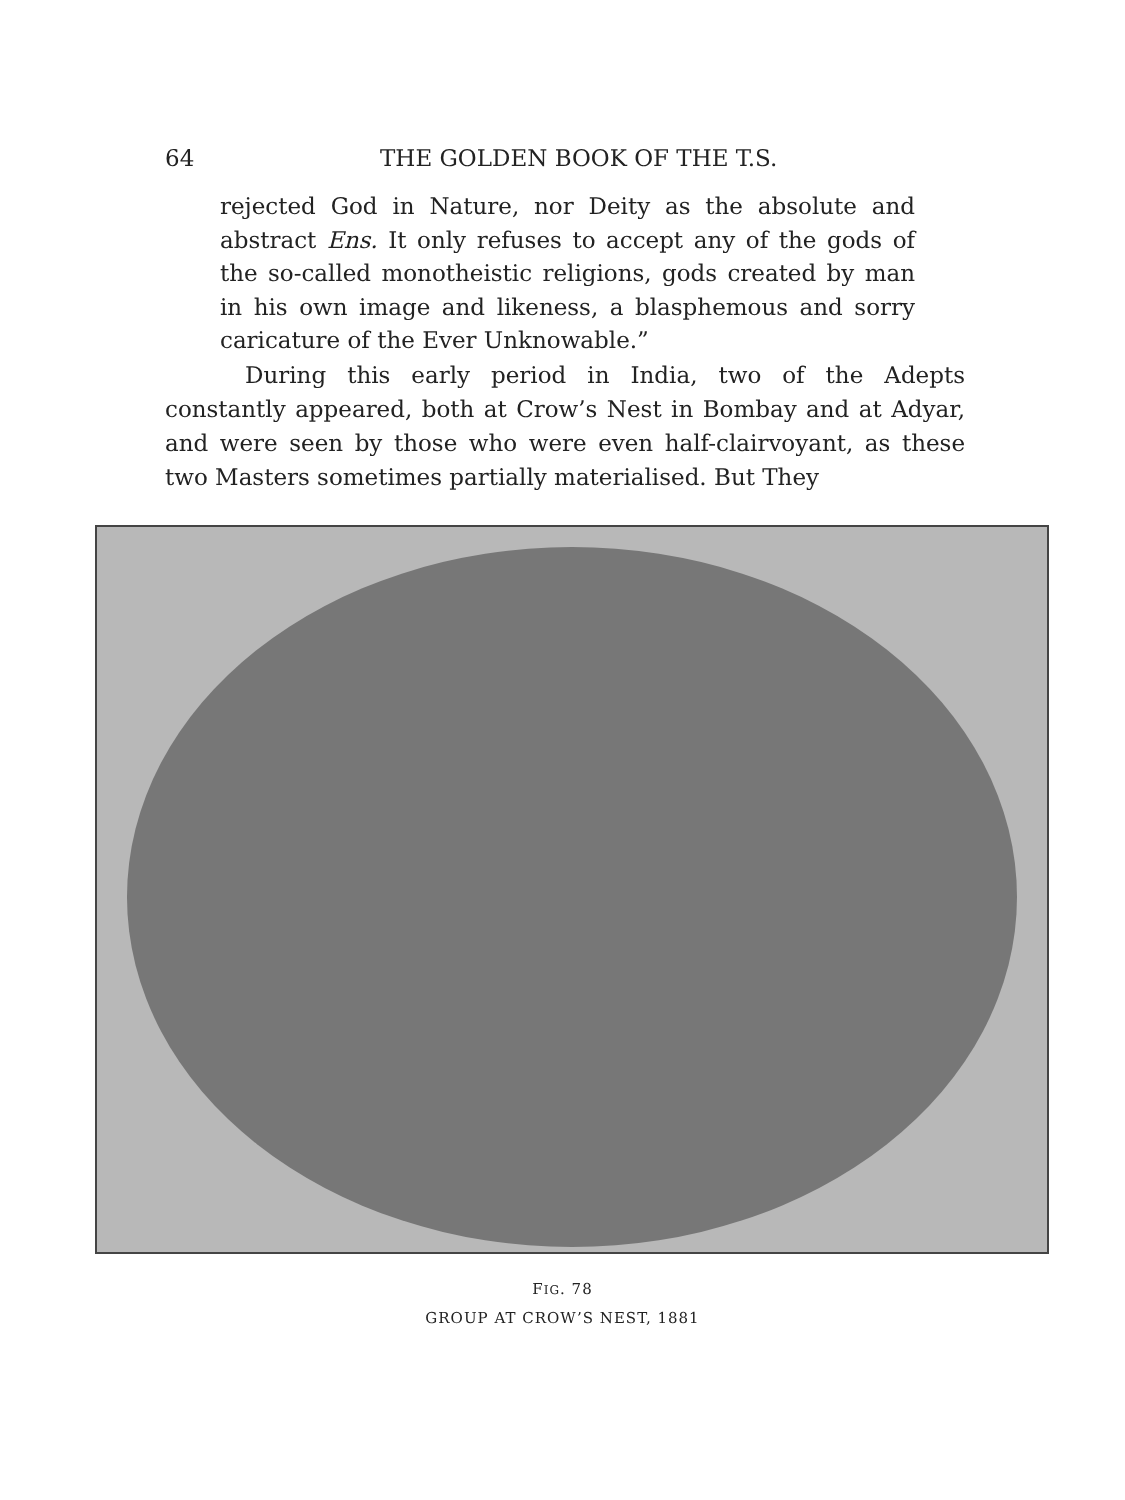64 THE GOLDEN BOOK OF THE T.S.
rejected God in Nature, nor Deity as the absolute and abstract Ens. It only refuses to accept any of the gods of the so-called monotheistic religions, gods created by man in his own image and likeness, a blasphemous and sorry caricature of the Ever Unknowable.”
During this early period in India, two of the Adepts constantly appeared, both at Crow’s Nest in Bombay and at Adyar, and were seen by those who were even half-clairvoyant, as these two Masters sometimes partially materialised. But They
FIG. 78
GROUP AT CROW’S NEST, 1881